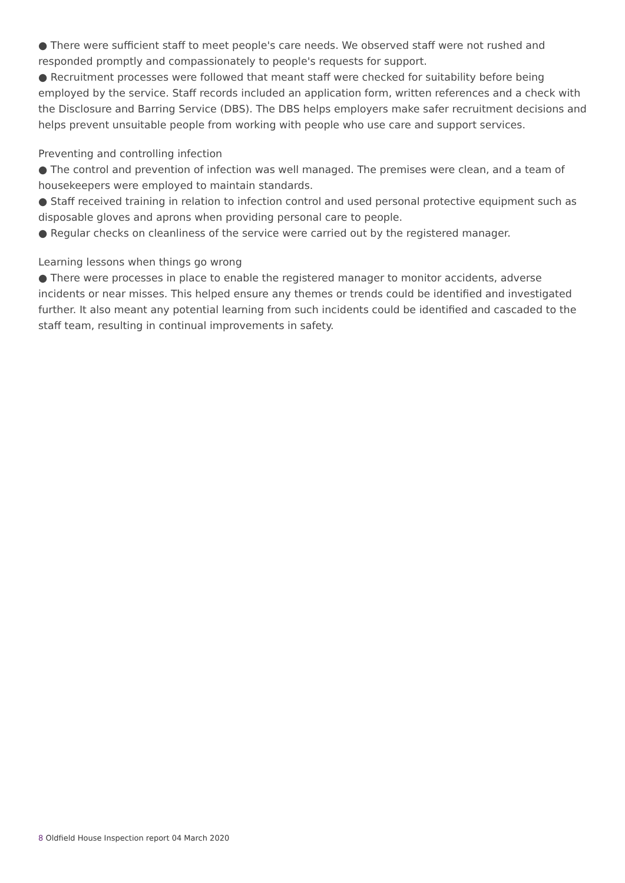● There were sufficient staff to meet people's care needs. We observed staff were not rushed and responded promptly and compassionately to people's requests for support.
● Recruitment processes were followed that meant staff were checked for suitability before being employed by the service. Staff records included an application form, written references and a check with the Disclosure and Barring Service (DBS). The DBS helps employers make safer recruitment decisions and helps prevent unsuitable people from working with people who use care and support services.
Preventing and controlling infection
● The control and prevention of infection was well managed. The premises were clean, and a team of housekeepers were employed to maintain standards.
● Staff received training in relation to infection control and used personal protective equipment such as disposable gloves and aprons when providing personal care to people.
● Regular checks on cleanliness of the service were carried out by the registered manager.
Learning lessons when things go wrong
● There were processes in place to enable the registered manager to monitor accidents, adverse incidents or near misses. This helped ensure any themes or trends could be identified and investigated further. It also meant any potential learning from such incidents could be identified and cascaded to the staff team, resulting in continual improvements in safety.
8 Oldfield House Inspection report 04 March 2020